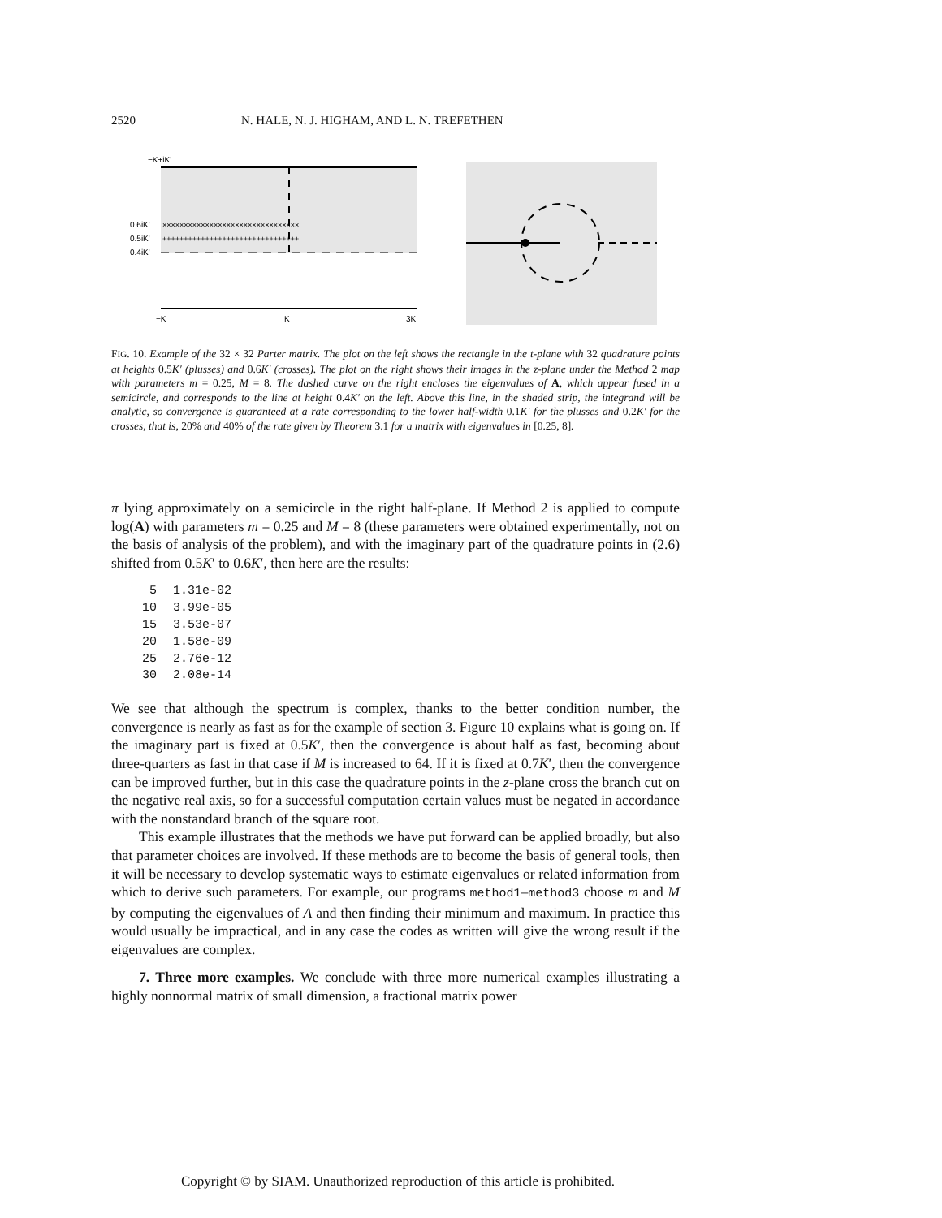2520 N. HALE, N. J. HIGHAM, AND L. N. TREFETHEN
−K+iK'
0.6iK'
0.5iK'
0.4iK'
××××××××××××××××××××××××××××××××
++++++++++++++++++++++++++++++++
−K
K
3K
FIG. 10. Example of the 32 × 32 Parter matrix. The plot on the left shows the rectangle in the t-plane with 32 quadrature points at heights 0.5 K′ (plusses) and 0.6 K′ (crosses). The plot on the right shows their images in the z-plane under the Method 2 map with parameters m = 0.25, M = 8. The dashed curve on the right encloses the eigenvalues of A, which appear fused in a semicircle, and corresponds to the line at height 0.4 K′ on the left. Above this line, in the shaded strip, the integrand will be analytic, so convergence is guaranteed at a rate corresponding to the lower half-width 0.1 K′ for the plusses and 0.2 K′ for the crosses, that is, 20% and 40% of the rate given by Theorem 3.1 for a matrix with eigenvalues in [0.25, 8].
π lying approximately on a semicircle in the right half-plane. If Method 2 is applied to compute log(A) with parameters m = 0.25 and M = 8 (these parameters were obtained experimentally, not on the basis of analysis of the problem), and with the imaginary part of the quadrature points in (2.6) shifted from 0.5K′ to 0.6K′, then here are the results:
| 5 | 1.31e-02 |
| 10 | 3.99e-05 |
| 15 | 3.53e-07 |
| 20 | 1.58e-09 |
| 25 | 2.76e-12 |
| 30 | 2.08e-14 |
We see that although the spectrum is complex, thanks to the better condition number, the convergence is nearly as fast as for the example of section 3. Figure 10 explains what is going on. If the imaginary part is fixed at 0.5K′, then the convergence is about half as fast, becoming about three-quarters as fast in that case if M is increased to 64. If it is fixed at 0.7K′, then the convergence can be improved further, but in this case the quadrature points in the z-plane cross the branch cut on the negative real axis, so for a successful computation certain values must be negated in accordance with the nonstandard branch of the square root.
This example illustrates that the methods we have put forward can be applied broadly, but also that parameter choices are involved. If these methods are to become the basis of general tools, then it will be necessary to develop systematic ways to estimate eigenvalues or related information from which to derive such parameters. For example, our programs method1–method3 choose m and M by computing the eigenvalues of A and then finding their minimum and maximum. In practice this would usually be impractical, and in any case the codes as written will give the wrong result if the eigenvalues are complex.
7. Three more examples. We conclude with three more numerical examples illustrating a highly nonnormal matrix of small dimension, a fractional matrix power
Copyright © by SIAM. Unauthorized reproduction of this article is prohibited.